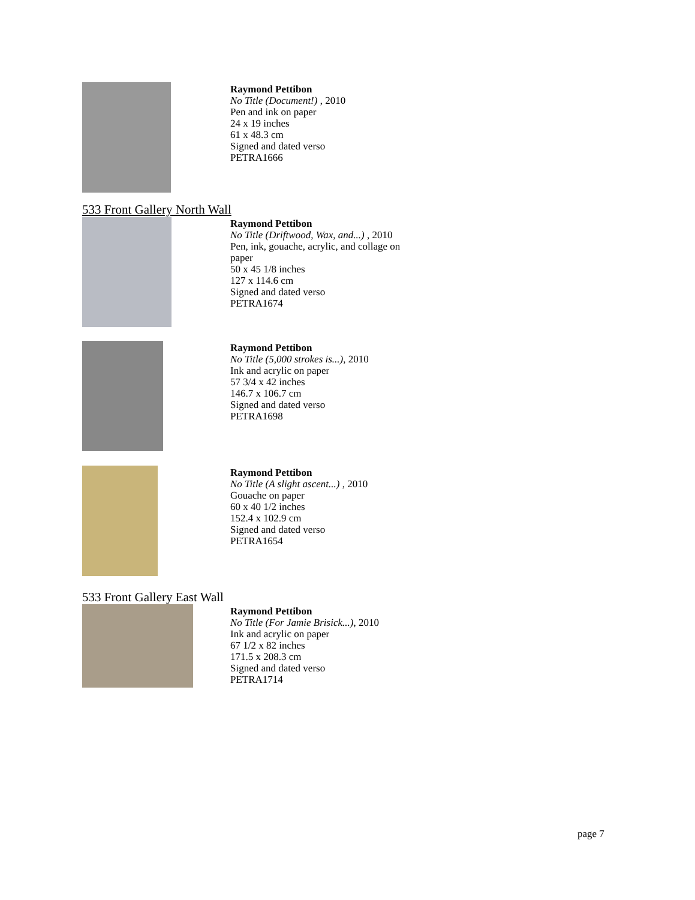Raymond Pettibon
No Title (Document!) , 2010
Pen and ink on paper
24 x 19 inches
61 x 48.3 cm
Signed and dated verso
PETRA1666
533 Front Gallery North Wall
Raymond Pettibon
No Title (Driftwood, Wax, and...) , 2010
Pen, ink, gouache, acrylic, and collage on
paper
50 x 45 1/8 inches
127 x 114.6 cm
Signed and dated verso
PETRA1674
Raymond Pettibon
No Title (5,000 strokes is...), 2010
Ink and acrylic on paper
57 3/4 x 42 inches
146.7 x 106.7 cm
Signed and dated verso
PETRA1698
Raymond Pettibon
No Title (A slight ascent...) , 2010
Gouache on paper
60 x 40 1/2 inches
152.4 x 102.9 cm
Signed and dated verso
PETRA1654
533 Front Gallery East Wall
Raymond Pettibon
No Title (For Jamie Brisick...), 2010
Ink and acrylic on paper
67 1/2 x 82 inches
171.5 x 208.3 cm
Signed and dated verso
PETRA1714
page 7